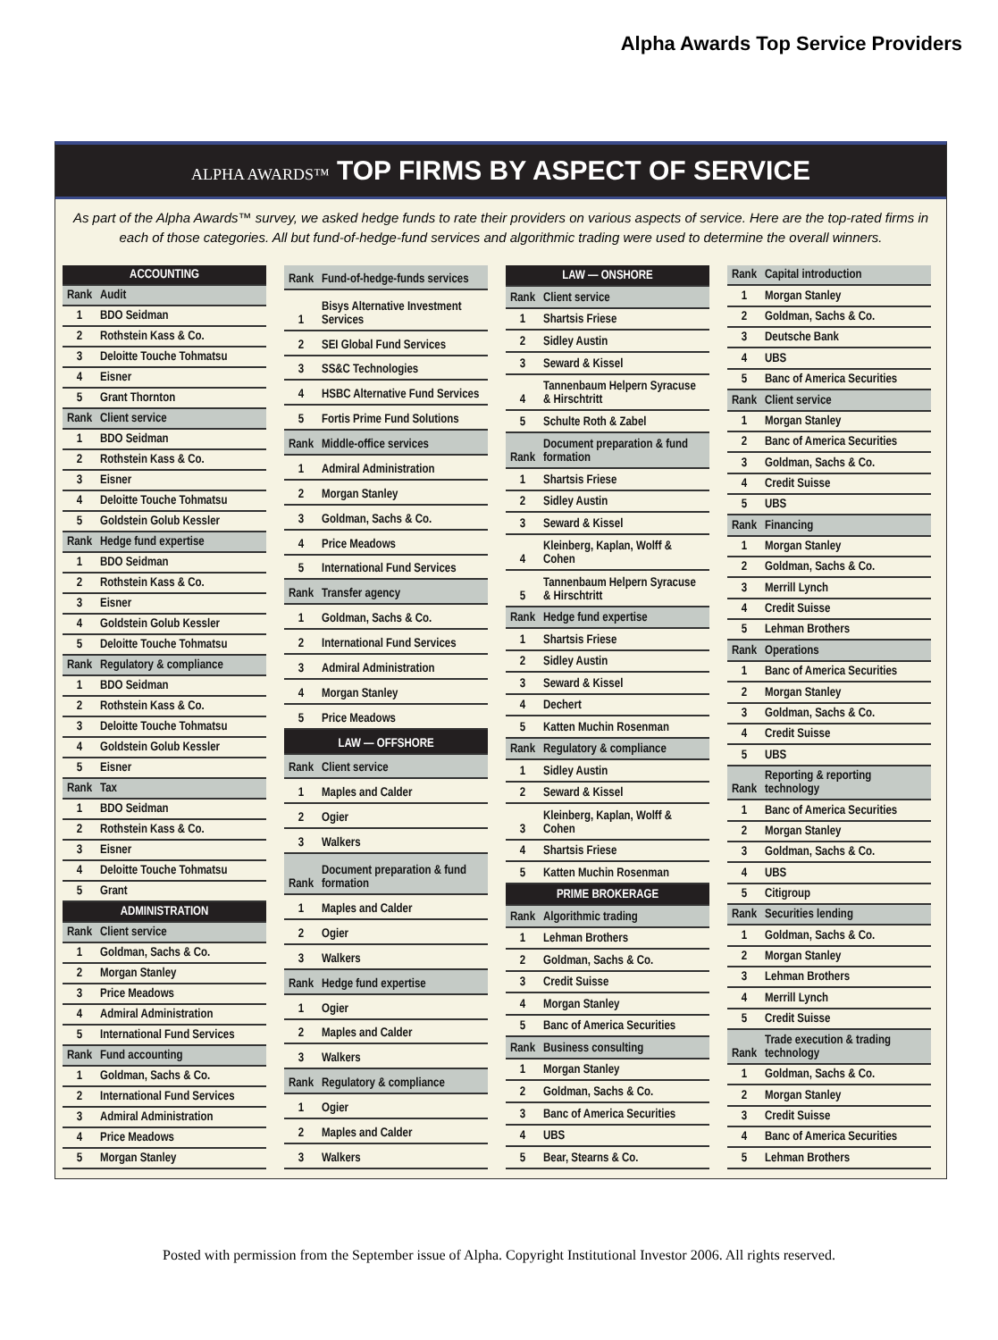Alpha Awards Top Service Providers
ALPHA AWARDS™ TOP FIRMS BY ASPECT OF SERVICE
As part of the Alpha Awards™ survey, we asked hedge funds to rate their providers on various aspects of service. Here are the top-rated firms in each of those categories. All but fund-of-hedge-fund services and algorithmic trading were used to determine the overall winners.
| ACCOUNTING | |
| --- | --- |
| Rank | Audit |
| 1 | BDO Seidman |
| 2 | Rothstein Kass & Co. |
| 3 | Deloitte Touche Tohmatsu |
| 4 | Eisner |
| 5 | Grant Thornton |
| Rank | Client service |
| 1 | BDO Seidman |
| 2 | Rothstein Kass & Co. |
| 3 | Eisner |
| 4 | Deloitte Touche Tohmatsu |
| 5 | Goldstein Golub Kessler |
| Rank | Hedge fund expertise |
| 1 | BDO Seidman |
| 2 | Rothstein Kass & Co. |
| 3 | Eisner |
| 4 | Goldstein Golub Kessler |
| 5 | Deloitte Touche Tohmatsu |
| Rank | Regulatory & compliance |
| 1 | BDO Seidman |
| 2 | Rothstein Kass & Co. |
| 3 | Deloitte Touche Tohmatsu |
| 4 | Goldstein Golub Kessler |
| 5 | Eisner |
| Rank | Tax |
| 1 | BDO Seidman |
| 2 | Rothstein Kass & Co. |
| 3 | Eisner |
| 4 | Deloitte Touche Tohmatsu |
| 5 | Grant |
| ADMINISTRATION | |
| Rank | Client service |
| 1 | Goldman, Sachs & Co. |
| 2 | Morgan Stanley |
| 3 | Price Meadows |
| 4 | Admiral Administration |
| 5 | International Fund Services |
| Rank | Fund accounting |
| 1 | Goldman, Sachs & Co. |
| 2 | International Fund Services |
| 3 | Admiral Administration |
| 4 | Price Meadows |
| 5 | Morgan Stanley |
| Rank | Fund-of-hedge-funds services |
| 1 | Bisys Alternative Investment Services |
| 2 | SEI Global Fund Services |
| 3 | SS&C Technologies |
| 4 | HSBC Alternative Fund Services |
| 5 | Fortis Prime Fund Solutions |
| Rank | Middle-office services |
| 1 | Admiral Administration |
| 2 | Morgan Stanley |
| 3 | Goldman, Sachs & Co. |
| 4 | Price Meadows |
| 5 | International Fund Services |
| Rank | Transfer agency |
| 1 | Goldman, Sachs & Co. |
| 2 | International Fund Services |
| 3 | Admiral Administration |
| 4 | Morgan Stanley |
| 5 | Price Meadows |
| LAW — OFFSHORE | |
| Rank | Client service |
| 1 | Maples and Calder |
| 2 | Ogier |
| 3 | Walkers |
| Rank | Document preparation & fund formation |
| 1 | Maples and Calder |
| 2 | Ogier |
| 3 | Walkers |
| Rank | Hedge fund expertise |
| 1 | Ogier |
| 2 | Maples and Calder |
| 3 | Walkers |
| Rank | Regulatory & compliance |
| 1 | Ogier |
| 2 | Maples and Calder |
| 3 | Walkers |
| LAW — ONSHORE | |
| --- | --- |
| Rank | Client service |
| 1 | Shartsis Friese |
| 2 | Sidley Austin |
| 3 | Seward & Kissel |
| 4 | Tannenbaum Helpern Syracuse & Hirschtritt |
| 5 | Schulte Roth & Zabel |
| Rank | Document preparation & fund formation |
| 1 | Shartsis Friese |
| 2 | Sidley Austin |
| 3 | Seward & Kissel |
| 4 | Kleinberg, Kaplan, Wolff & Cohen |
| 5 | Tannenbaum Helpern Syracuse & Hirschtritt |
| Rank | Hedge fund expertise |
| 1 | Shartsis Friese |
| 2 | Sidley Austin |
| 3 | Seward & Kissel |
| 4 | Dechert |
| 5 | Katten Muchin Rosenman |
| Rank | Regulatory & compliance |
| 1 | Sidley Austin |
| 2 | Seward & Kissel |
| 3 | Kleinberg, Kaplan, Wolff & Cohen |
| 4 | Shartsis Friese |
| 5 | Katten Muchin Rosenman |
| PRIME BROKERAGE | |
| Rank | Algorithmic trading |
| 1 | Lehman Brothers |
| 2 | Goldman, Sachs & Co. |
| 3 | Credit Suisse |
| 4 | Morgan Stanley |
| 5 | Banc of America Securities |
| Rank | Business consulting |
| 1 | Morgan Stanley |
| 2 | Goldman, Sachs & Co. |
| 3 | Banc of America Securities |
| 4 | UBS |
| 5 | Bear, Stearns & Co. |
| Rank | Capital introduction |
| 1 | Morgan Stanley |
| 2 | Goldman, Sachs & Co. |
| 3 | Deutsche Bank |
| 4 | UBS |
| 5 | Banc of America Securities |
| Rank | Client service |
| 1 | Morgan Stanley |
| 2 | Banc of America Securities |
| 3 | Goldman, Sachs & Co. |
| 4 | Credit Suisse |
| 5 | UBS |
| Rank | Financing |
| 1 | Morgan Stanley |
| 2 | Goldman, Sachs & Co. |
| 3 | Merrill Lynch |
| 4 | Credit Suisse |
| 5 | Lehman Brothers |
| Rank | Operations |
| 1 | Banc of America Securities |
| 2 | Morgan Stanley |
| 3 | Goldman, Sachs & Co. |
| 4 | Credit Suisse |
| 5 | UBS |
| Rank | Reporting & reporting technology |
| 1 | Banc of America Securities |
| 2 | Morgan Stanley |
| 3 | Goldman, Sachs & Co. |
| 4 | UBS |
| 5 | Citigroup |
| Rank | Securities lending |
| 1 | Goldman, Sachs & Co. |
| 2 | Morgan Stanley |
| 3 | Lehman Brothers |
| 4 | Merrill Lynch |
| 5 | Credit Suisse |
| Rank | Trade execution & trading technology |
| 1 | Goldman, Sachs & Co. |
| 2 | Morgan Stanley |
| 3 | Credit Suisse |
| 4 | Banc of America Securities |
| 5 | Lehman Brothers |
Posted with permission from the September issue of Alpha. Copyright Institutional Investor 2006. All rights reserved.